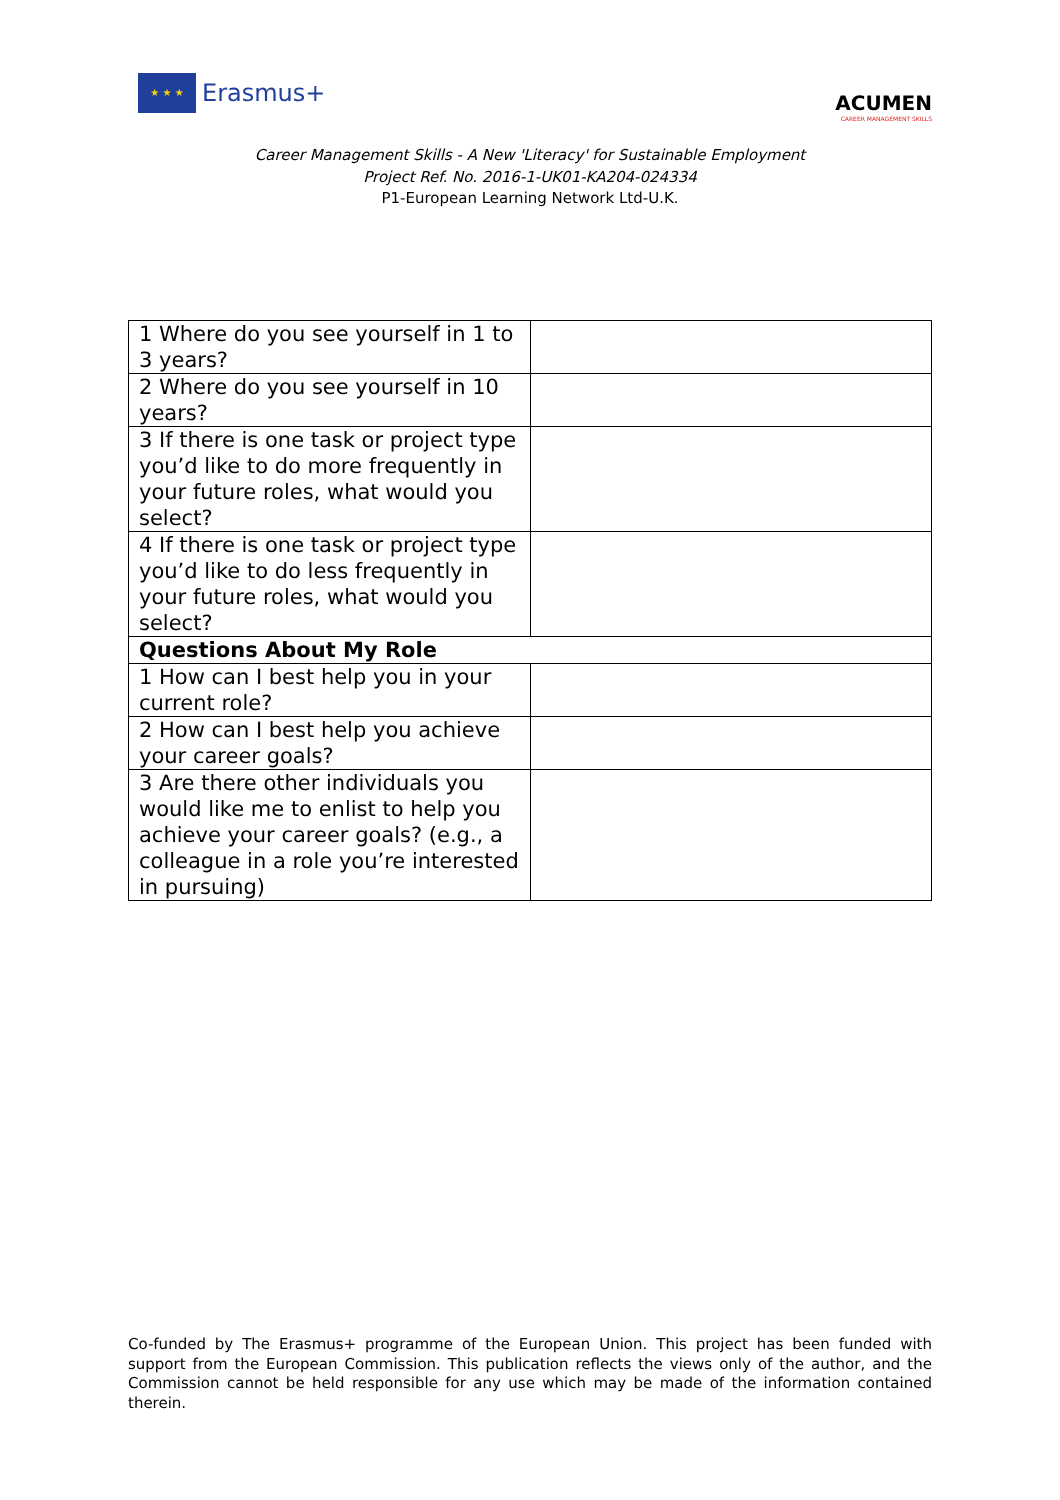★ ★ ★
Erasmus+
ACUMEN
CAREER MANAGEMENT SKILLS
Career Management Skills - A New 'Literacy' for Sustainable Employment
Project Ref. No. 2016-1-UK01-KA204-024334
P1-European Learning Network Ltd-U.K.
| 1 Where do you see yourself in 1 to 3 years? | |
| 2 Where do you see yourself in 10 years? | |
| 3 If there is one task or project type you’d like to do more frequently in your future roles, what would you select? | |
| 4 If there is one task or project type you’d like to do less frequently in your future roles, what would you select? | |
| Questions About My Role | |
| 1 How can I best help you in your current role? | |
| 2 How can I best help you achieve your career goals? | |
| 3 Are there other individuals you would like me to enlist to help you achieve your career goals? (e.g., a colleague in a role you’re interested in pursuing) | |
Co-funded by The Erasmus+ programme of the European Union. This project has been funded with support from the European Commission. This publication reflects the views only of the author, and the Commission cannot be held responsible for any use which may be made of the information contained therein.